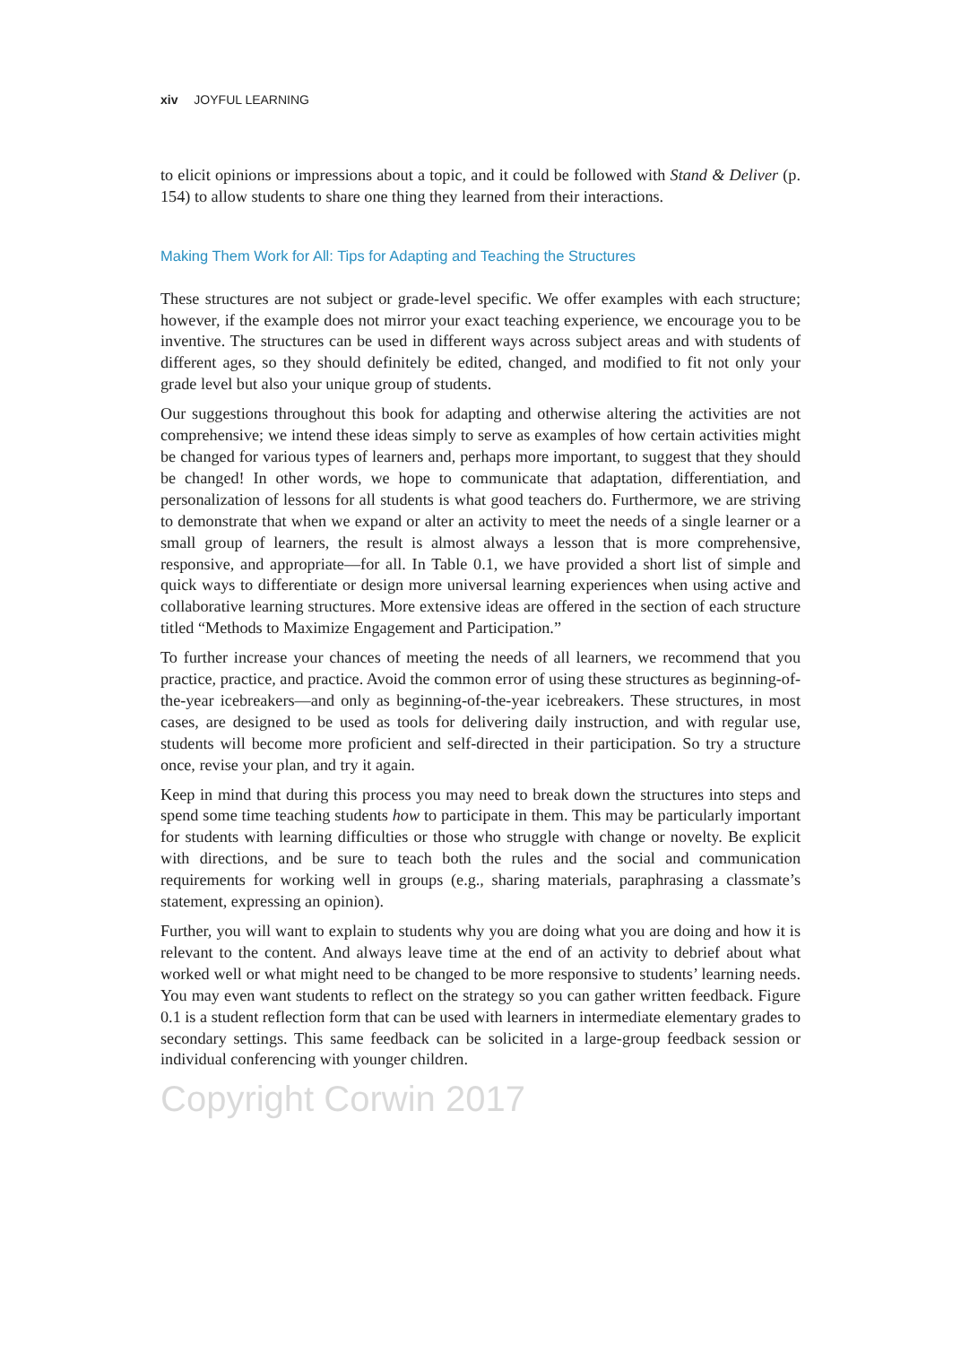xiv JOYFUL LEARNING
to elicit opinions or impressions about a topic, and it could be followed with Stand & Deliver (p. 154) to allow students to share one thing they learned from their interactions.
Making Them Work for All: Tips for Adapting and Teaching the Structures
These structures are not subject or grade-level specific. We offer examples with each structure; however, if the example does not mirror your exact teaching experience, we encourage you to be inventive. The structures can be used in different ways across subject areas and with students of different ages, so they should definitely be edited, changed, and modified to fit not only your grade level but also your unique group of students.
Our suggestions throughout this book for adapting and otherwise altering the activities are not comprehensive; we intend these ideas simply to serve as examples of how certain activities might be changed for various types of learners and, perhaps more important, to suggest that they should be changed! In other words, we hope to communicate that adaptation, differentiation, and personalization of lessons for all students is what good teachers do. Furthermore, we are striving to demonstrate that when we expand or alter an activity to meet the needs of a single learner or a small group of learners, the result is almost always a lesson that is more comprehensive, responsive, and appropriate—for all. In Table 0.1, we have provided a short list of simple and quick ways to differentiate or design more universal learning experiences when using active and collaborative learning structures. More extensive ideas are offered in the section of each structure titled “Methods to Maximize Engagement and Participation.”
To further increase your chances of meeting the needs of all learners, we recommend that you practice, practice, and practice. Avoid the common error of using these structures as beginning-of-the-year icebreakers—and only as beginning-of-the-year icebreakers. These structures, in most cases, are designed to be used as tools for delivering daily instruction, and with regular use, students will become more proficient and self-directed in their participation. So try a structure once, revise your plan, and try it again.
Keep in mind that during this process you may need to break down the structures into steps and spend some time teaching students how to participate in them. This may be particularly important for students with learning difficulties or those who struggle with change or novelty. Be explicit with directions, and be sure to teach both the rules and the social and communication requirements for working well in groups (e.g., sharing materials, paraphrasing a classmate’s statement, expressing an opinion).
Further, you will want to explain to students why you are doing what you are doing and how it is relevant to the content. And always leave time at the end of an activity to debrief about what worked well or what might need to be changed to be more responsive to students’ learning needs. You may even want students to reflect on the strategy so you can gather written feedback. Figure 0.1 is a student reflection form that can be used with learners in intermediate elementary grades to secondary settings. This same feedback can be solicited in a large-group feedback session or individual conferencing with younger children.
Copyright Corwin 2017